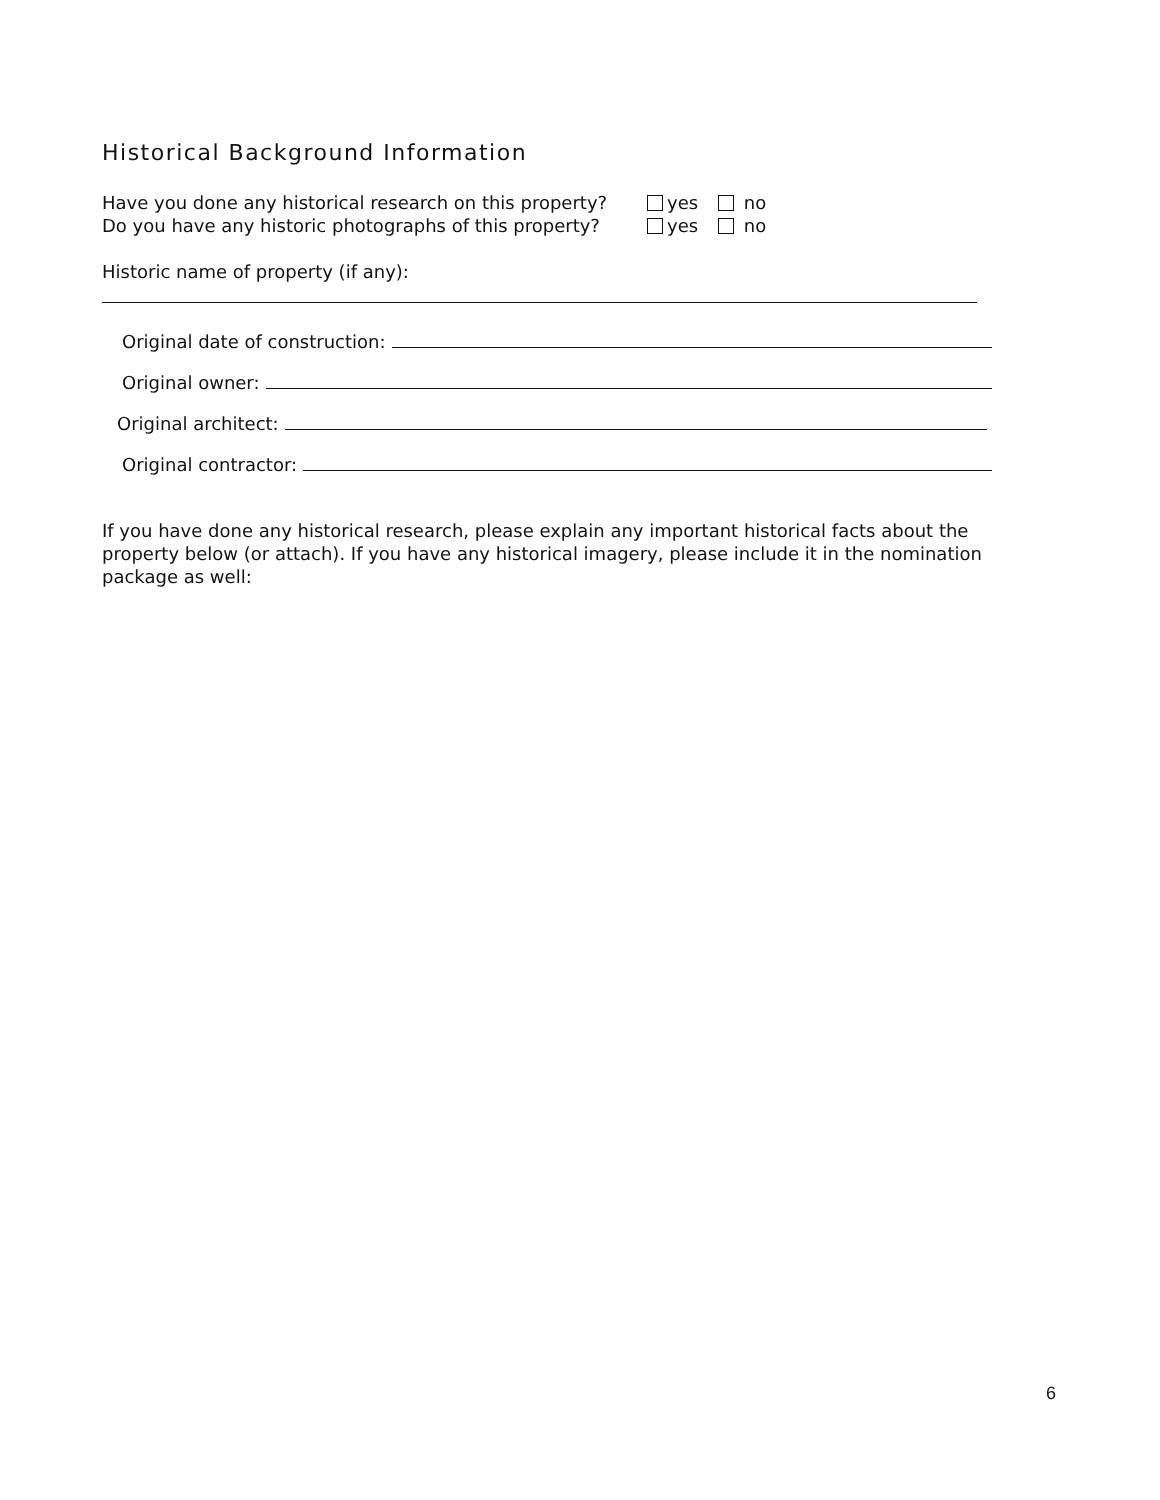Historical Background Information
Have you done any historical research on this property? yes no
Do you have any historic photographs of this property? yes no
Historic name of property (if any):
Original date of construction:
Original owner:
Original architect:
Original contractor:
If you have done any historical research, please explain any important historical facts about the property below (or attach). If you have any historical imagery, please include it in the nomination package as well:
6